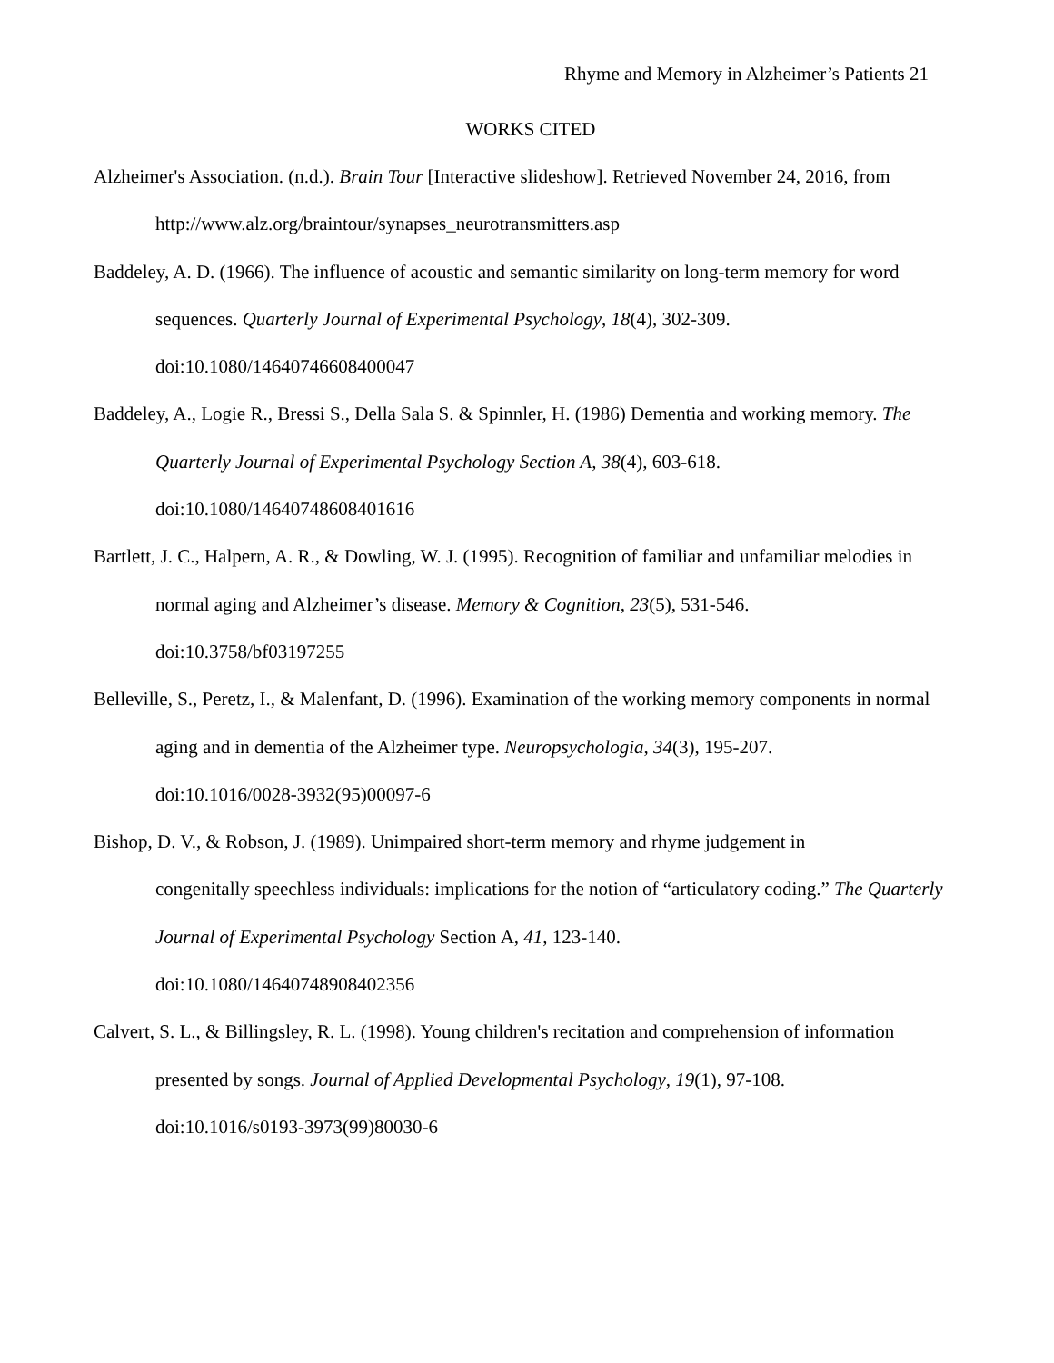Rhyme and Memory in Alzheimer’s Patients 21
WORKS CITED
Alzheimer's Association. (n.d.). Brain Tour [Interactive slideshow]. Retrieved November 24, 2016, from http://www.alz.org/braintour/synapses_neurotransmitters.asp
Baddeley, A. D. (1966). The influence of acoustic and semantic similarity on long-term memory for word sequences. Quarterly Journal of Experimental Psychology, 18(4), 302-309.
doi:10.1080/14640746608400047
Baddeley, A., Logie R., Bressi S., Della Sala S. & Spinnler, H. (1986) Dementia and working memory. The Quarterly Journal of Experimental Psychology Section A, 38(4), 603-618.
doi:10.1080/14640748608401616
Bartlett, J. C., Halpern, A. R., & Dowling, W. J. (1995). Recognition of familiar and unfamiliar melodies in normal aging and Alzheimer’s disease. Memory & Cognition, 23(5), 531-546.
doi:10.3758/bf03197255
Belleville, S., Peretz, I., & Malenfant, D. (1996). Examination of the working memory components in normal aging and in dementia of the Alzheimer type. Neuropsychologia, 34(3), 195-207.
doi:10.1016/0028-3932(95)00097-6
Bishop, D. V., & Robson, J. (1989). Unimpaired short-term memory and rhyme judgement in
congenitally speechless individuals: implications for the notion of “articulatory coding.” The Quarterly Journal of Experimental Psychology Section A, 41, 123-140.
doi:10.1080/14640748908402356
Calvert, S. L., & Billingsley, R. L. (1998). Young children's recitation and comprehension of information presented by songs. Journal of Applied Developmental Psychology, 19(1), 97-108.
doi:10.1016/s0193-3973(99)80030-6